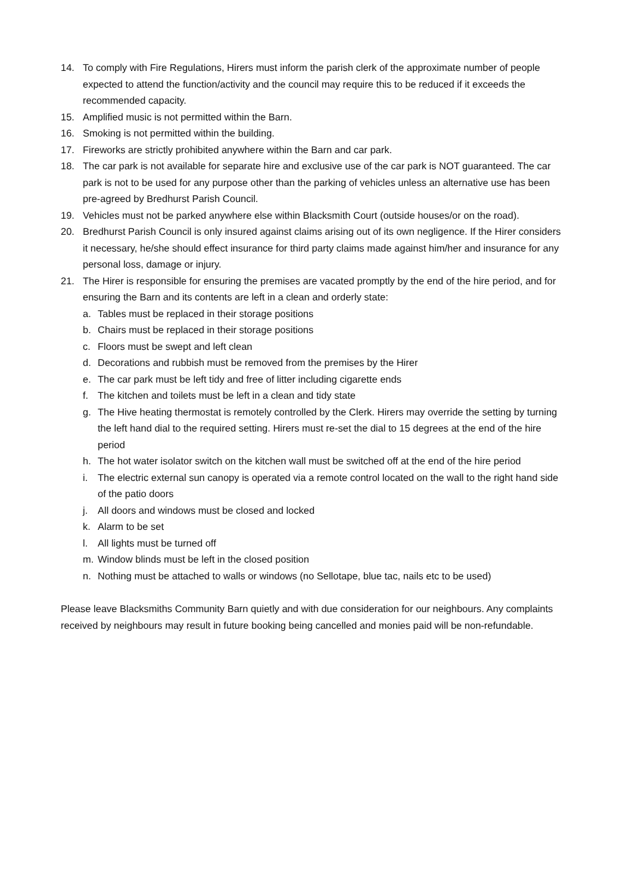14. To comply with Fire Regulations, Hirers must inform the parish clerk of the approximate number of people expected to attend the function/activity and the council may require this to be reduced if it exceeds the recommended capacity.
15. Amplified music is not permitted within the Barn.
16. Smoking is not permitted within the building.
17. Fireworks are strictly prohibited anywhere within the Barn and car park.
18. The car park is not available for separate hire and exclusive use of the car park is NOT guaranteed. The car park is not to be used for any purpose other than the parking of vehicles unless an alternative use has been pre-agreed by Bredhurst Parish Council.
19. Vehicles must not be parked anywhere else within Blacksmith Court (outside houses/or on the road).
20. Bredhurst Parish Council is only insured against claims arising out of its own negligence. If the Hirer considers it necessary, he/she should effect insurance for third party claims made against him/her and insurance for any personal loss, damage or injury.
21. The Hirer is responsible for ensuring the premises are vacated promptly by the end of the hire period, and for ensuring the Barn and its contents are left in a clean and orderly state:
a. Tables must be replaced in their storage positions
b. Chairs must be replaced in their storage positions
c. Floors must be swept and left clean
d. Decorations and rubbish must be removed from the premises by the Hirer
e. The car park must be left tidy and free of litter including cigarette ends
f. The kitchen and toilets must be left in a clean and tidy state
g. The Hive heating thermostat is remotely controlled by the Clerk. Hirers may override the setting by turning the left hand dial to the required setting. Hirers must re-set the dial to 15 degrees at the end of the hire period
h. The hot water isolator switch on the kitchen wall must be switched off at the end of the hire period
i. The electric external sun canopy is operated via a remote control located on the wall to the right hand side of the patio doors
j. All doors and windows must be closed and locked
k. Alarm to be set
l. All lights must be turned off
m. Window blinds must be left in the closed position
n. Nothing must be attached to walls or windows (no Sellotape, blue tac, nails etc to be used)
Please leave Blacksmiths Community Barn quietly and with due consideration for our neighbours. Any complaints received by neighbours may result in future booking being cancelled and monies paid will be non-refundable.